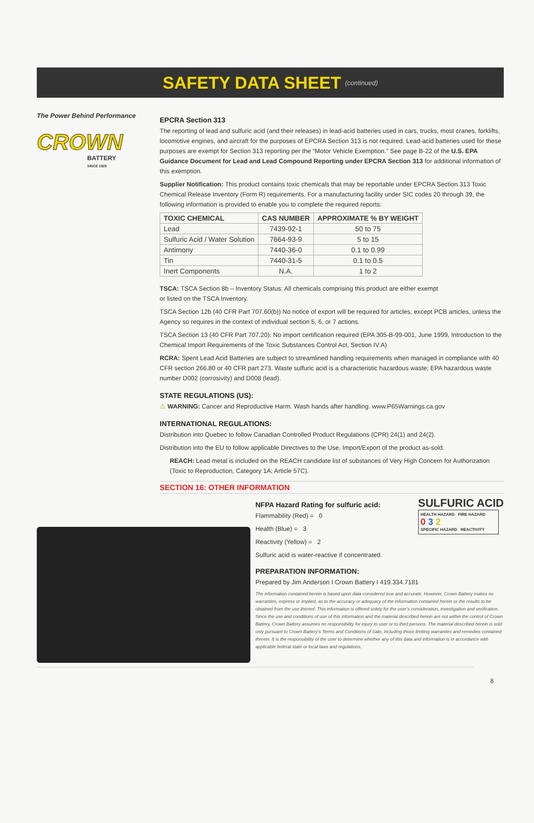SAFETY DATA SHEET
(continued)
The Power Behind Performance
CROWN
BATTERY
SINCE 1926
EPCRA Section 313
The reporting of lead and sulfuric acid (and their releases) in lead-acid batteries used in cars, trucks, most cranes, forklifts, locomotive engines, and aircraft for the purposes of EPCRA Section 313 is not required. Lead-acid batteries used for these purposes are exempt for Section 313 reporting per the “Motor Vehicle Exemption.” See page B-22 of the U.S. EPA Guidance Document for Lead and Lead Compound Reporting under EPCRA Section 313 for additional information of this exemption.
Supplier Notification: This product contains toxic chemicals that may be reportable under EPCRA Section 313 Toxic Chemical Release Inventory (Form R) requirements. For a manufacturing facility under SIC codes 20 through 39, the following information is provided to enable you to complete the required reports:
| TOXIC CHEMICAL | CAS NUMBER | APPROXIMATE % BY WEIGHT |
| --- | --- | --- |
| Lead | 7439-92-1 | 50 to 75 |
| Sulfuric Acid / Water Solution | 7664-93-9 | 5 to 15 |
| Antimony | 7440-36-0 | 0.1 to 0.99 |
| Tin | 7440-31-5 | 0.1 to 0.5 |
| Inert Components | N.A. | 1 to 2 |
TSCA: TSCA Section 8b – Inventory Status: All chemicals comprising this product are either exempt
or listed on the TSCA Inventory.
TSCA Section 12b (40 CFR Part 707.60(b)) No notice of export will be required for articles, except PCB articles, unless the Agency so requires in the context of individual section 5, 6, or 7 actions.
TSCA Section 13 (40 CFR Part 707.20): No import certification required (EPA 305-B-99-001, June 1999, Introduction to the Chemical Import Requirements of the Toxic Substances Control Act, Section IV.A)
RCRA: Spent Lead Acid Batteries are subject to streamlined handling requirements when managed in compliance with 40 CFR section 266.80 or 40 CFR part 273. Waste sulfuric acid is a characteristic hazardous waste; EPA hazardous waste number D002 (corrosivity) and D008 (lead).
STATE REGULATIONS (US):
⚠ WARNING: Cancer and Reproductive Harm. Wash hands after handling. www.P65Warnings.ca.gov
INTERNATIONAL REGULATIONS:
Distribution into Quebec to follow Canadian Controlled Product Regulations (CPR) 24(1) and 24(2).
Distribution into the EU to follow applicable Directives to the Use, Import/Export of the product as-sold.
REACH: Lead metal is included on the REACH candidate list of substances of Very High Concern for Authorization (Toxic to Reproduction, Category 1A; Article 57C).
SECTION 16: OTHER INFORMATION
NFPA Hazard Rating for sulfuric acid:
Flammability (Red) = 0
Health (Blue) = 3
Reactivity (Yellow) = 2
Sulfuric acid is water-reactive if concentrated.
SULFURIC ACID
HEALTH HAZARD FIRE HAZARD
0 3 2
SPECIFIC HAZARD REACTIVITY
PREPARATION INFORMATION:
Prepared by Jim Anderson I Crown Battery I 419.334.7181
The information contained herein is based upon data considered true and accurate. However, Crown Battery makes no warranties, express or implied, as to the accuracy or adequacy of the information contained herein or the results to be obtained from the use thereof. This information is offered solely for the user’s consideration, investigation and verification. Since the use and conditions of use of this information and the material described herein are not within the control of Crown Battery, Crown Battery assumes no responsibility for injury to user or to third persons. The material described herein is sold only pursuant to Crown Battery’s Terms and Conditions of Sale, including those limiting warranties and remedies contained therein. It is the responsibility of the user to determine whether any of this data and information is in accordance with applicable federal state or local laws and regulations.
8